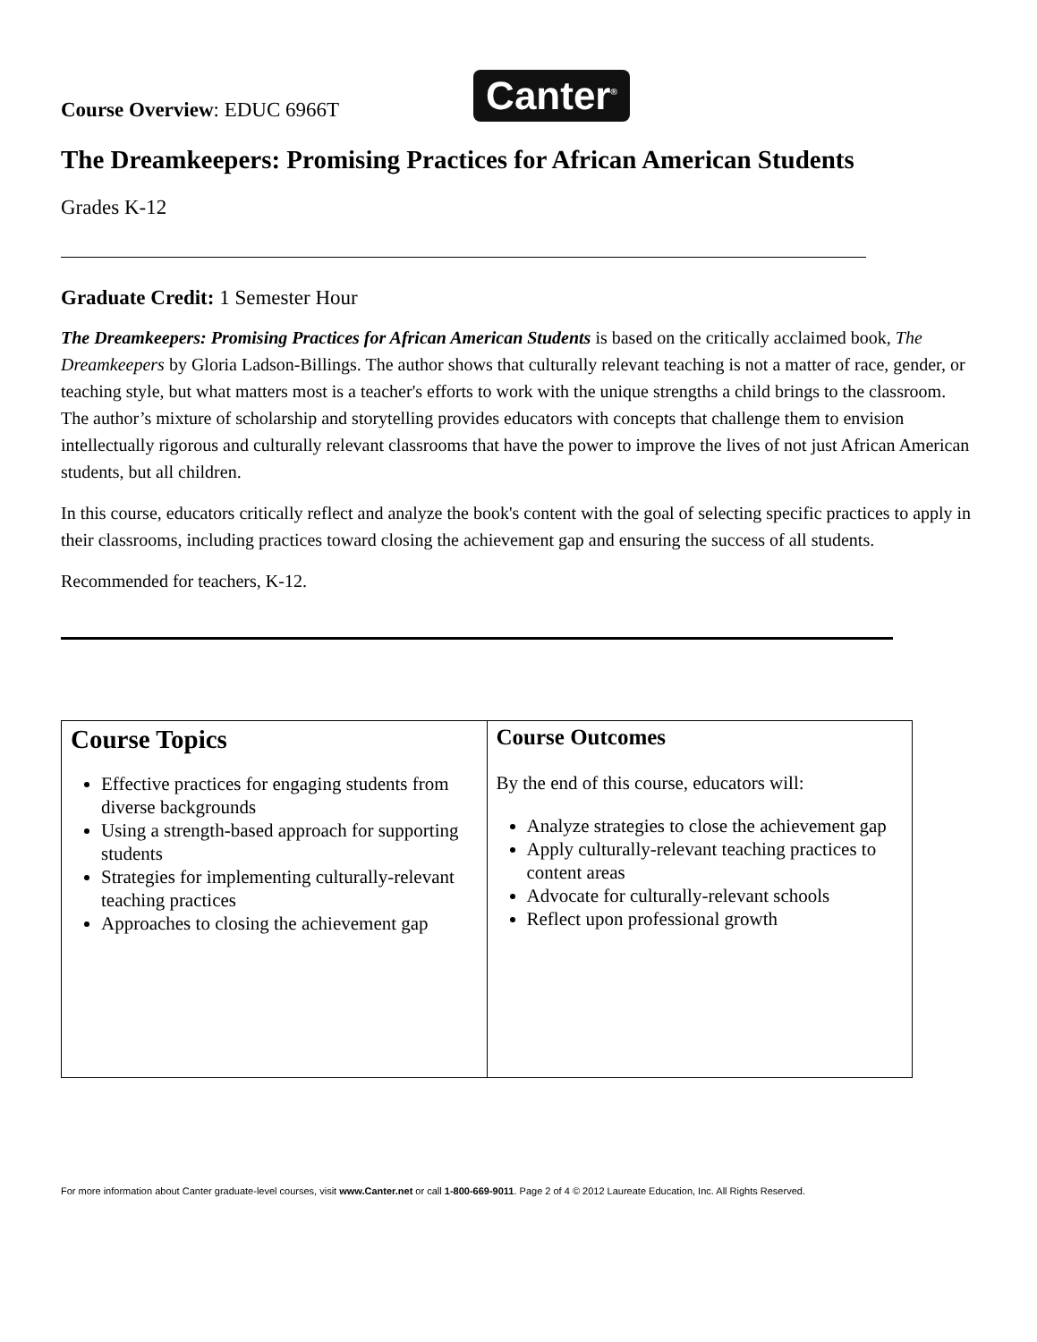Course Overview: EDUC 6966T
Canter<sup>®</sup>
The Dreamkeepers: Promising Practices for African American Students
Grades K-12
Graduate Credit: 1 Semester Hour
The Dreamkeepers: Promising Practices for African American Students is based on the critically acclaimed book, The Dreamkeepers by Gloria Ladson-Billings. The author shows that culturally relevant teaching is not a matter of race, gender, or teaching style, but what matters most is a teacher's efforts to work with the unique strengths a child brings to the classroom. The author’s mixture of scholarship and storytelling provides educators with concepts that challenge them to envision intellectually rigorous and culturally relevant classrooms that have the power to improve the lives of not just African American students, but all children.
In this course, educators critically reflect and analyze the book's content with the goal of selecting specific practices to apply in their classrooms, including practices toward closing the achievement gap and ensuring the success of all students.
Recommended for teachers, K-12.
| Course Topics Effective practices for engaging students from diverse backgrounds Using a strength-based approach for supporting students Strategies for implementing culturally-relevant teaching practices Approaches to closing the achievement gap | Course Outcomes By the end of this course, educators will: Analyze strategies to close the achievement gap Apply culturally-relevant teaching practices to content areas Advocate for culturally-relevant schools Reflect upon professional growth |
For more information about Canter graduate-level courses, visit www.Canter.net or call 1-800-669-9011. Page 2 of 4 © 2012 Laureate Education, Inc. All Rights Reserved.